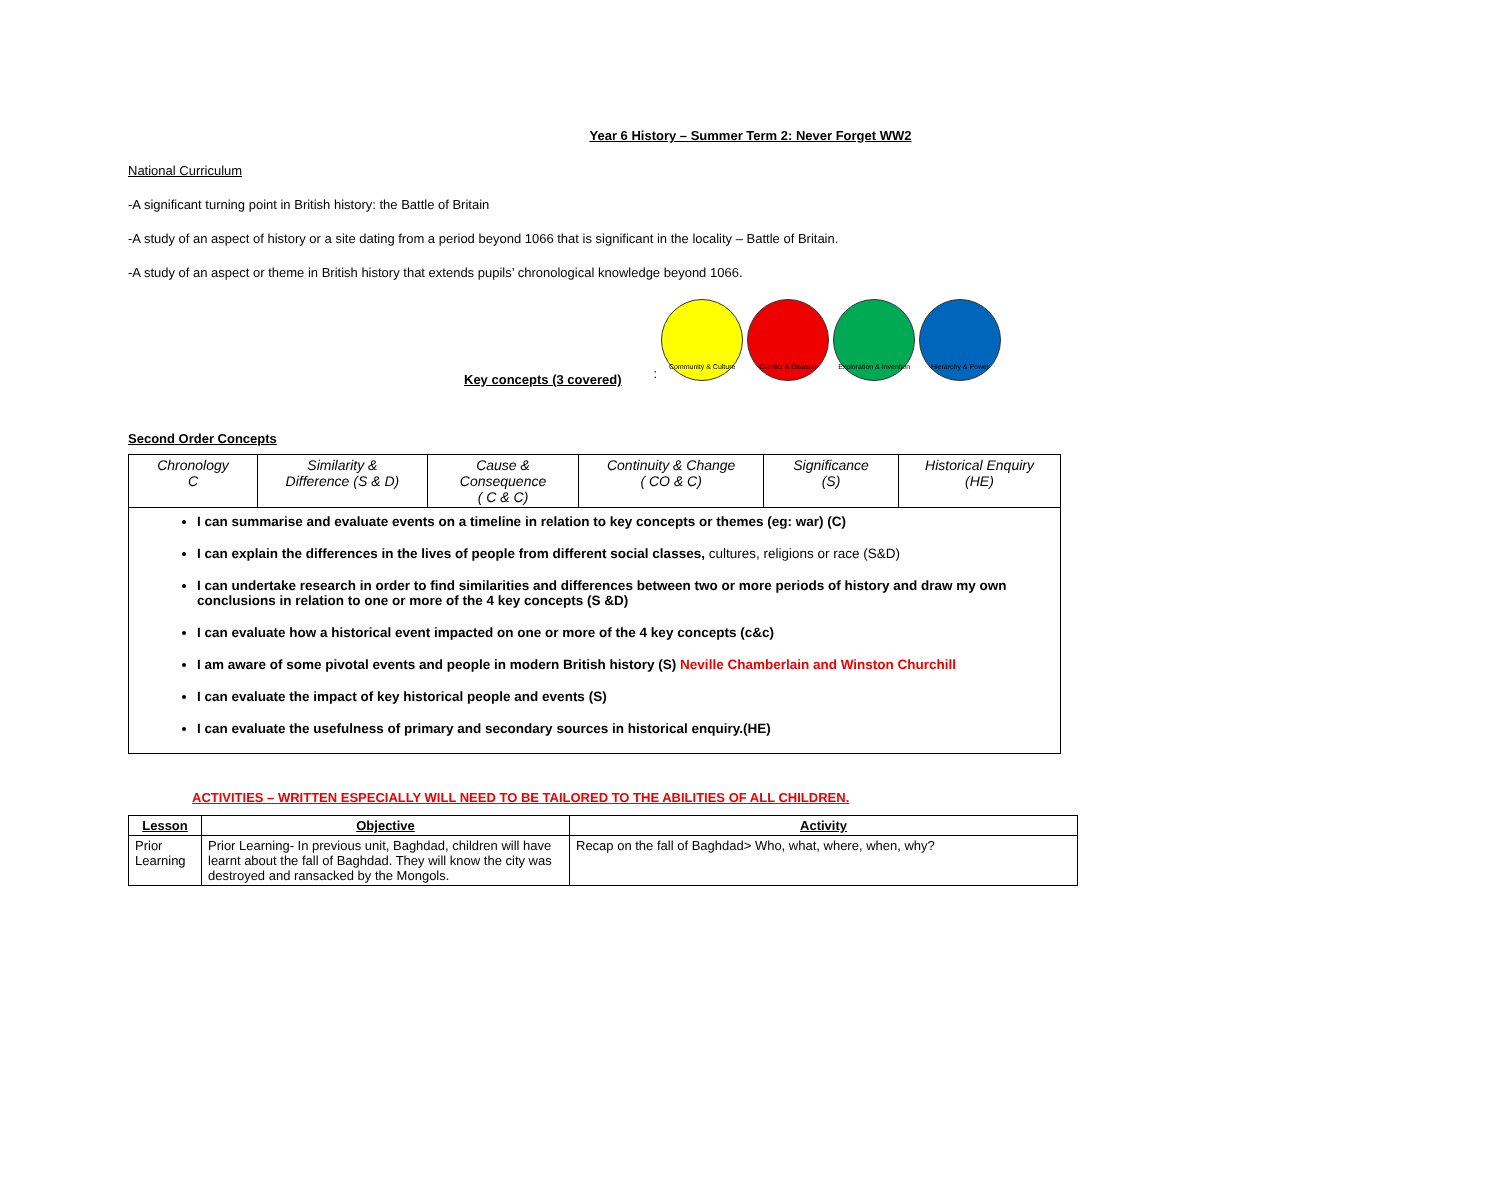Year 6 History – Summer Term 2: Never Forget WW2
National Curriculum
-A significant turning point in British history: the Battle of Britain
-A study of an aspect of history or a site dating from a period beyond 1066 that is significant in the locality – Battle of Britain.
-A study of an aspect or theme in British history that extends pupils’ chronological knowledge beyond 1066.
Key concepts (3 covered):
Community & Culture
Conflict & Disaster
Exploration & Invention
Hierarchy & Power
Second Order Concepts
| Chronology C | Similarity & Difference (S & D) | Cause & Consequence ( C & C) | Continuity & Change ( CO & C) | Significance (S) | Historical Enquiry (HE) |
| I can summarise and evaluate events on a timeline in relation to key concepts or themes (eg: war) (C) I can explain the differences in the lives of people from different social classes, cultures, religions or race (S&D) I can undertake research in order to find similarities and differences between two or more periods of history and draw my own conclusions in relation to one or more of the 4 key concepts (S &D) I can evaluate how a historical event impacted on one or more of the 4 key concepts (c&c) I am aware of some pivotal events and people in modern British history (S) Neville Chamberlain and Winston Churchill I can evaluate the impact of key historical people and events (S) I can evaluate the usefulness of primary and secondary sources in historical enquiry.(HE) | | | | | |
ACTIVITIES – WRITTEN ESPECIALLY WILL NEED TO BE TAILORED TO THE ABILITIES OF ALL CHILDREN.
| Lesson | Objective | Activity |
| --- | --- | --- |
| Prior Learning | Prior Learning- In previous unit, Baghdad, children will have learnt about the fall of Baghdad. They will know the city was destroyed and ransacked by the Mongols. | Recap on the fall of Baghdad> Who, what, where, when, why? |